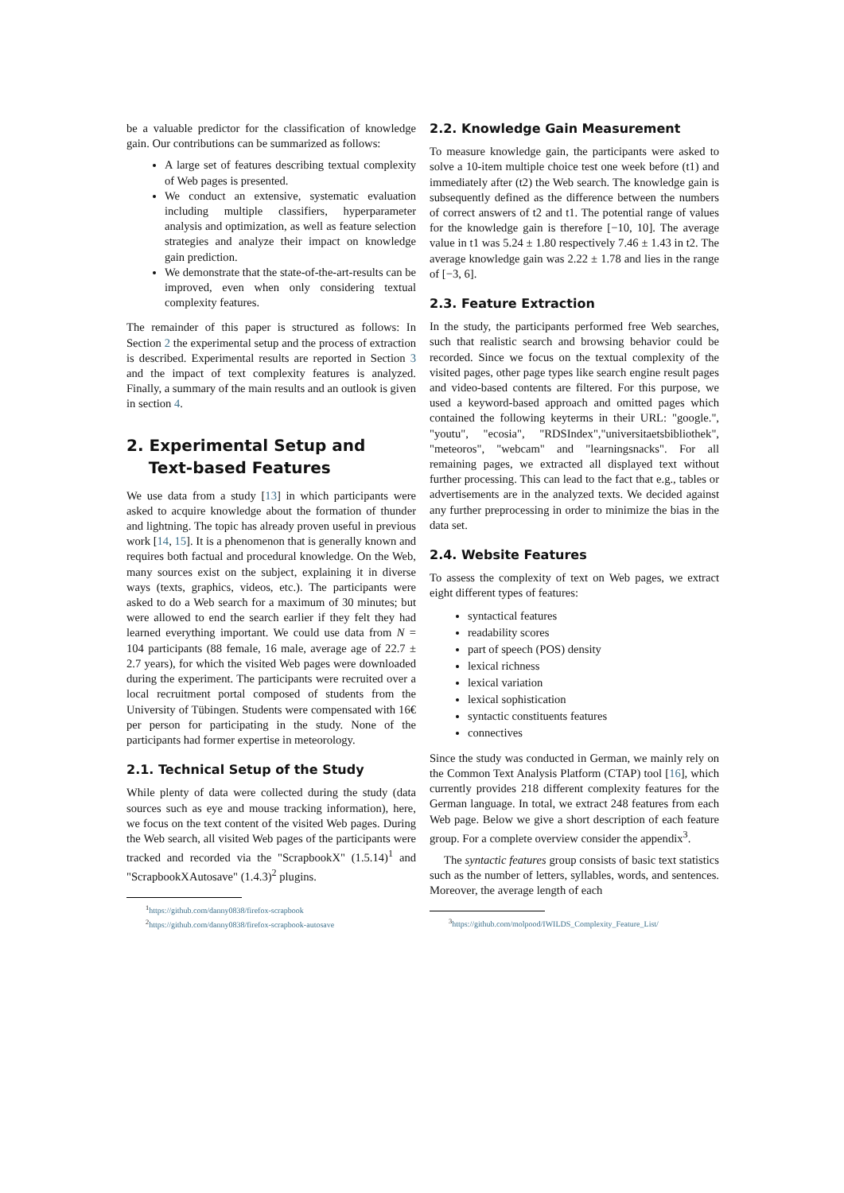be a valuable predictor for the classification of knowledge gain. Our contributions can be summarized as follows:
A large set of features describing textual complexity of Web pages is presented.
We conduct an extensive, systematic evaluation including multiple classifiers, hyperparameter analysis and optimization, as well as feature selection strategies and analyze their impact on knowledge gain prediction.
We demonstrate that the state-of-the-art-results can be improved, even when only considering textual complexity features.
The remainder of this paper is structured as follows: In Section 2 the experimental setup and the process of extraction is described. Experimental results are reported in Section 3 and the impact of text complexity features is analyzed. Finally, a summary of the main results and an outlook is given in section 4.
2. Experimental Setup and
Text-based Features
We use data from a study [13] in which participants were asked to acquire knowledge about the formation of thunder and lightning. The topic has already proven useful in previous work [14, 15]. It is a phenomenon that is generally known and requires both factual and procedural knowledge. On the Web, many sources exist on the subject, explaining it in diverse ways (texts, graphics, videos, etc.). The participants were asked to do a Web search for a maximum of 30 minutes; but were allowed to end the search earlier if they felt they had learned everything important. We could use data from N = 104 participants (88 female, 16 male, average age of 22.7 ± 2.7 years), for which the visited Web pages were downloaded during the experiment. The participants were recruited over a local recruitment portal composed of students from the University of Tübingen. Students were compensated with 16€ per person for participating in the study. None of the participants had former expertise in meteorology.
2.1. Technical Setup of the Study
While plenty of data were collected during the study (data sources such as eye and mouse tracking information), here, we focus on the text content of the visited Web pages. During the Web search, all visited Web pages of the participants were tracked and recorded via the "ScrapbookX" (1.5.14)<sup>1</sup> and "ScrapbookXAutosave" (1.4.3)<sup>2</sup> plugins.
<sup>1</sup> https://github.com/danny0838/firefox-scrapbook
<sup>2</sup> https://github.com/danny0838/firefox-scrapbook-autosave
2.2. Knowledge Gain Measurement
To measure knowledge gain, the participants were asked to solve a 10-item multiple choice test one week before (t1) and immediately after (t2) the Web search. The knowledge gain is subsequently defined as the difference between the numbers of correct answers of t2 and t1. The potential range of values for the knowledge gain is therefore [−10, 10]. The average value in t1 was 5.24 ± 1.80 respectively 7.46 ± 1.43 in t2. The average knowledge gain was 2.22 ± 1.78 and lies in the range of [−3, 6].
2.3. Feature Extraction
In the study, the participants performed free Web searches, such that realistic search and browsing behavior could be recorded. Since we focus on the textual complexity of the visited pages, other page types like search engine result pages and video-based contents are filtered. For this purpose, we used a keyword-based approach and omitted pages which contained the following keyterms in their URL: "google.", "youtu", "ecosia", "RDSIndex","universitaetsbibliothek", "meteoros", "webcam" and "learningsnacks". For all remaining pages, we extracted all displayed text without further processing. This can lead to the fact that e.g., tables or advertisements are in the analyzed texts. We decided against any further preprocessing in order to minimize the bias in the data set.
2.4. Website Features
To assess the complexity of text on Web pages, we extract eight different types of features:
syntactical features
readability scores
part of speech (POS) density
lexical richness
lexical variation
lexical sophistication
syntactic constituents features
connectives
Since the study was conducted in German, we mainly rely on the Common Text Analysis Platform (CTAP) tool [16], which currently provides 218 different complexity features for the German language. In total, we extract 248 features from each Web page. Below we give a short description of each feature group. For a complete overview consider the appendix<sup>3</sup>.
The syntactic features group consists of basic text statistics such as the number of letters, syllables, words, and sentences. Moreover, the average length of each
<sup>3</sup> https://github.com/molpood/IWILDS_Complexity_Feature_List/